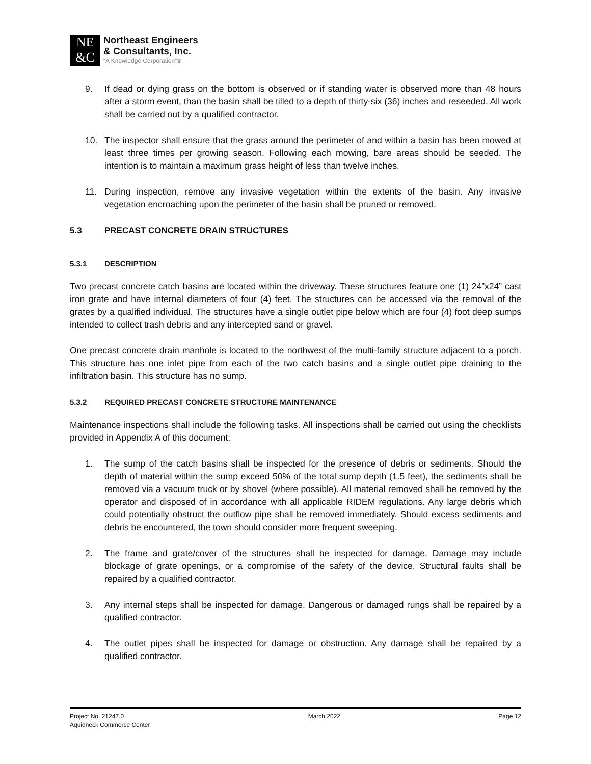NE
&C
Northeast Engineers
& Consultants, Inc.
“A Knowledge Corporation”®
9. If dead or dying grass on the bottom is observed or if standing water is observed more than 48 hours after a storm event, than the basin shall be tilled to a depth of thirty-six (36) inches and reseeded. All work shall be carried out by a qualified contractor.
10. The inspector shall ensure that the grass around the perimeter of and within a basin has been mowed at least three times per growing season. Following each mowing, bare areas should be seeded. The intention is to maintain a maximum grass height of less than twelve inches.
11. During inspection, remove any invasive vegetation within the extents of the basin. Any invasive vegetation encroaching upon the perimeter of the basin shall be pruned or removed.
5.3 PRECAST CONCRETE DRAIN STRUCTURES
5.3.1 DESCRIPTION
Two precast concrete catch basins are located within the driveway. These structures feature one (1) 24”x24” cast iron grate and have internal diameters of four (4) feet. The structures can be accessed via the removal of the grates by a qualified individual. The structures have a single outlet pipe below which are four (4) foot deep sumps intended to collect trash debris and any intercepted sand or gravel.
One precast concrete drain manhole is located to the northwest of the multi-family structure adjacent to a porch. This structure has one inlet pipe from each of the two catch basins and a single outlet pipe draining to the infiltration basin. This structure has no sump.
5.3.2 REQUIRED PRECAST CONCRETE STRUCTURE MAINTENANCE
Maintenance inspections shall include the following tasks. All inspections shall be carried out using the checklists provided in Appendix A of this document:
1. The sump of the catch basins shall be inspected for the presence of debris or sediments. Should the depth of material within the sump exceed 50% of the total sump depth (1.5 feet), the sediments shall be removed via a vacuum truck or by shovel (where possible). All material removed shall be removed by the operator and disposed of in accordance with all applicable RIDEM regulations. Any large debris which could potentially obstruct the outflow pipe shall be removed immediately. Should excess sediments and debris be encountered, the town should consider more frequent sweeping.
2. The frame and grate/cover of the structures shall be inspected for damage. Damage may include blockage of grate openings, or a compromise of the safety of the device. Structural faults shall be repaired by a qualified contractor.
3. Any internal steps shall be inspected for damage. Dangerous or damaged rungs shall be repaired by a qualified contractor.
4. The outlet pipes shall be inspected for damage or obstruction. Any damage shall be repaired by a qualified contractor.
Project No. 21247.0
Aquidneck Commerce Center
March 2022 Page 12